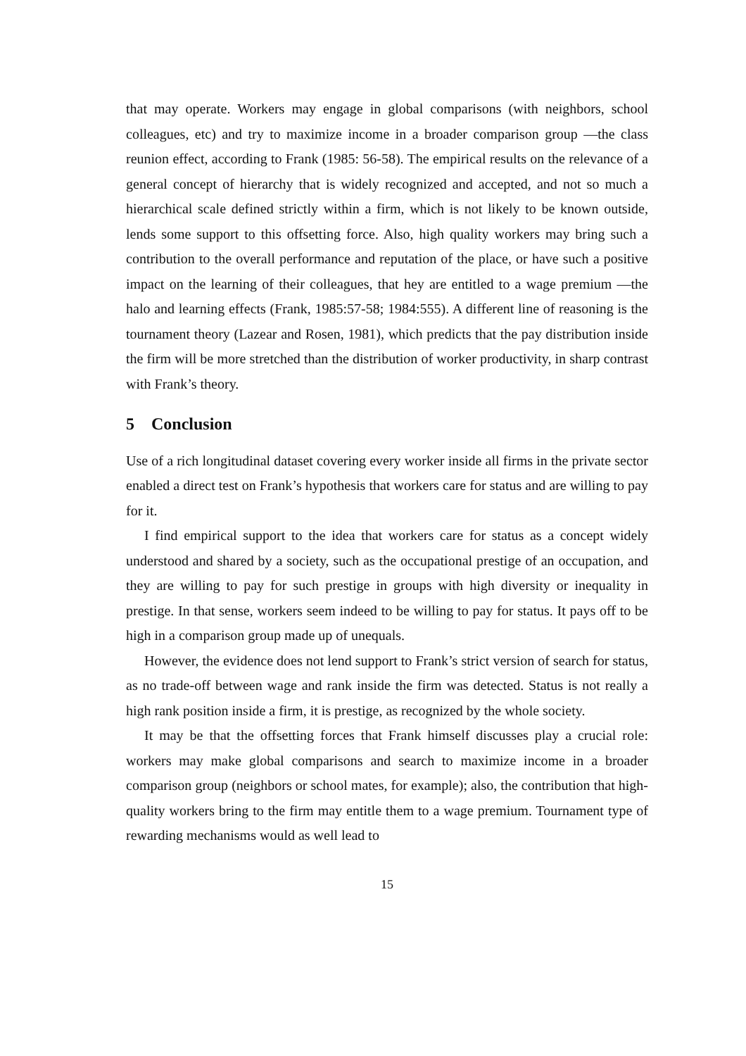that may operate. Workers may engage in global comparisons (with neighbors, school colleagues, etc) and try to maximize income in a broader comparison group —the class reunion effect, according to Frank (1985: 56-58). The empirical results on the relevance of a general concept of hierarchy that is widely recognized and accepted, and not so much a hierarchical scale defined strictly within a firm, which is not likely to be known outside, lends some support to this offsetting force. Also, high quality workers may bring such a contribution to the overall performance and reputation of the place, or have such a positive impact on the learning of their colleagues, that hey are entitled to a wage premium —the halo and learning effects (Frank, 1985:57-58; 1984:555). A different line of reasoning is the tournament theory (Lazear and Rosen, 1981), which predicts that the pay distribution inside the firm will be more stretched than the distribution of worker productivity, in sharp contrast with Frank’s theory.
5 Conclusion
Use of a rich longitudinal dataset covering every worker inside all firms in the private sector enabled a direct test on Frank’s hypothesis that workers care for status and are willing to pay for it.
I find empirical support to the idea that workers care for status as a concept widely understood and shared by a society, such as the occupational prestige of an occupation, and they are willing to pay for such prestige in groups with high diversity or inequality in prestige. In that sense, workers seem indeed to be willing to pay for status. It pays off to be high in a comparison group made up of unequals.
However, the evidence does not lend support to Frank’s strict version of search for status, as no trade-off between wage and rank inside the firm was detected. Status is not really a high rank position inside a firm, it is prestige, as recognized by the whole society.
It may be that the offsetting forces that Frank himself discusses play a crucial role: workers may make global comparisons and search to maximize income in a broader comparison group (neighbors or school mates, for example); also, the contribution that high-quality workers bring to the firm may entitle them to a wage premium. Tournament type of rewarding mechanisms would as well lead to
15